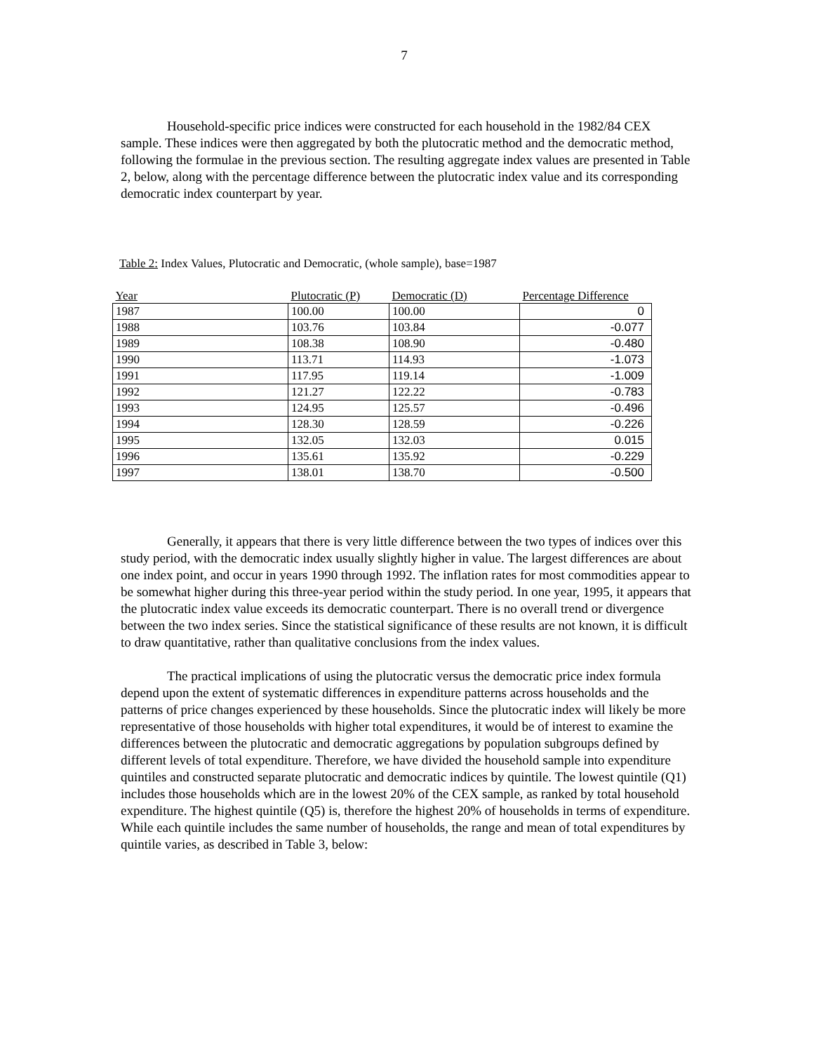7
Household-specific price indices were constructed for each household in the 1982/84 CEX sample. These indices were then aggregated by both the plutocratic method and the democratic method, following the formulae in the previous section. The resulting aggregate index values are presented in Table 2, below, along with the percentage difference between the plutocratic index value and its corresponding democratic index counterpart by year.
Table 2: Index Values, Plutocratic and Democratic, (whole sample), base=1987
| Year | Plutocratic (P) | Democratic (D) | Percentage Difference |
| --- | --- | --- | --- |
| 1987 | 100.00 | 100.00 | 0 |
| 1988 | 103.76 | 103.84 | -0.077 |
| 1989 | 108.38 | 108.90 | -0.480 |
| 1990 | 113.71 | 114.93 | -1.073 |
| 1991 | 117.95 | 119.14 | -1.009 |
| 1992 | 121.27 | 122.22 | -0.783 |
| 1993 | 124.95 | 125.57 | -0.496 |
| 1994 | 128.30 | 128.59 | -0.226 |
| 1995 | 132.05 | 132.03 | 0.015 |
| 1996 | 135.61 | 135.92 | -0.229 |
| 1997 | 138.01 | 138.70 | -0.500 |
Generally, it appears that there is very little difference between the two types of indices over this study period, with the democratic index usually slightly higher in value. The largest differences are about one index point, and occur in years 1990 through 1992. The inflation rates for most commodities appear to be somewhat higher during this three-year period within the study period. In one year, 1995, it appears that the plutocratic index value exceeds its democratic counterpart. There is no overall trend or divergence between the two index series. Since the statistical significance of these results are not known, it is difficult to draw quantitative, rather than qualitative conclusions from the index values.
The practical implications of using the plutocratic versus the democratic price index formula depend upon the extent of systematic differences in expenditure patterns across households and the patterns of price changes experienced by these households. Since the plutocratic index will likely be more representative of those households with higher total expenditures, it would be of interest to examine the differences between the plutocratic and democratic aggregations by population subgroups defined by different levels of total expenditure. Therefore, we have divided the household sample into expenditure quintiles and constructed separate plutocratic and democratic indices by quintile. The lowest quintile (Q1) includes those households which are in the lowest 20% of the CEX sample, as ranked by total household expenditure. The highest quintile (Q5) is, therefore the highest 20% of households in terms of expenditure. While each quintile includes the same number of households, the range and mean of total expenditures by quintile varies, as described in Table 3, below: